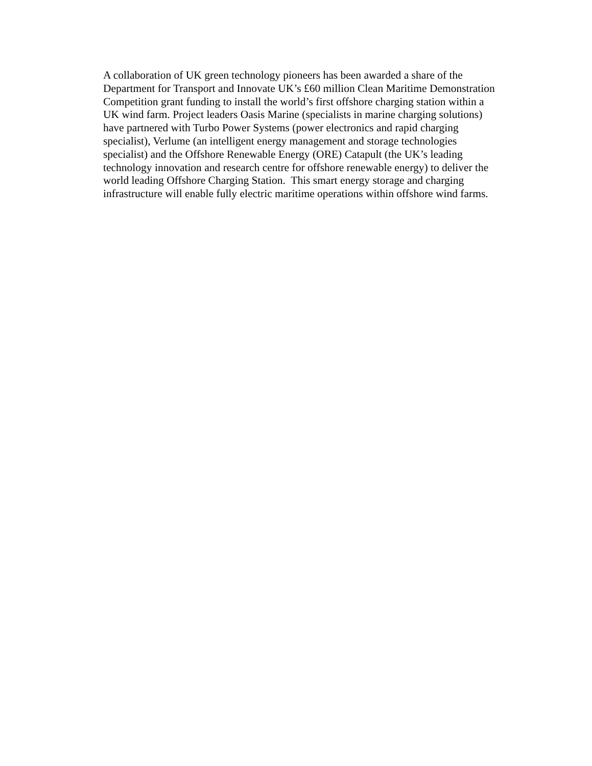A collaboration of UK green technology pioneers has been awarded a share of the
Department for Transport and Innovate UK’s £60 million Clean Maritime Demonstration
Competition grant funding to install the world’s first offshore charging station within a
UK wind farm. Project leaders Oasis Marine (specialists in marine charging solutions)
have partnered with Turbo Power Systems (power electronics and rapid charging
specialist), Verlume (an intelligent energy management and storage technologies
specialist) and the Offshore Renewable Energy (ORE) Catapult (the UK’s leading
technology innovation and research centre for offshore renewable energy) to deliver the
world leading Offshore Charging Station. This smart energy storage and charging
infrastructure will enable fully electric maritime operations within offshore wind farms.